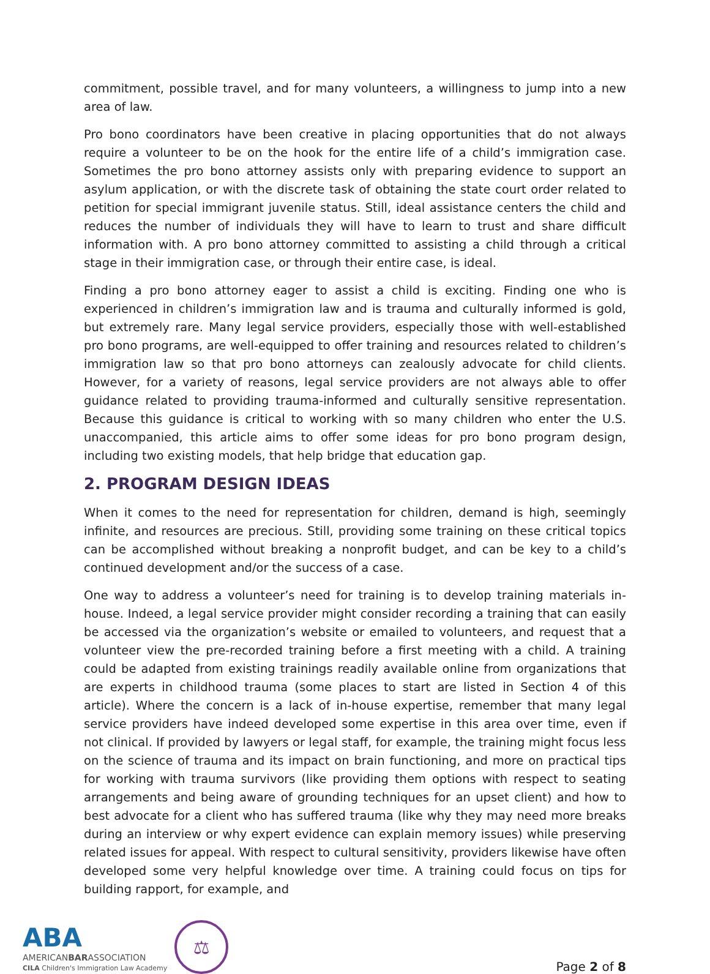commitment, possible travel, and for many volunteers, a willingness to jump into a new area of law.
Pro bono coordinators have been creative in placing opportunities that do not always require a volunteer to be on the hook for the entire life of a child’s immigration case. Sometimes the pro bono attorney assists only with preparing evidence to support an asylum application, or with the discrete task of obtaining the state court order related to petition for special immigrant juvenile status. Still, ideal assistance centers the child and reduces the number of individuals they will have to learn to trust and share difficult information with. A pro bono attorney committed to assisting a child through a critical stage in their immigration case, or through their entire case, is ideal.
Finding a pro bono attorney eager to assist a child is exciting. Finding one who is experienced in children’s immigration law and is trauma and culturally informed is gold, but extremely rare. Many legal service providers, especially those with well-established pro bono programs, are well-equipped to offer training and resources related to children’s immigration law so that pro bono attorneys can zealously advocate for child clients. However, for a variety of reasons, legal service providers are not always able to offer guidance related to providing trauma-informed and culturally sensitive representation. Because this guidance is critical to working with so many children who enter the U.S. unaccompanied, this article aims to offer some ideas for pro bono program design, including two existing models, that help bridge that education gap.
2. PROGRAM DESIGN IDEAS
When it comes to the need for representation for children, demand is high, seemingly infinite, and resources are precious. Still, providing some training on these critical topics can be accomplished without breaking a nonprofit budget, and can be key to a child’s continued development and/or the success of a case.
One way to address a volunteer’s need for training is to develop training materials in-house. Indeed, a legal service provider might consider recording a training that can easily be accessed via the organization’s website or emailed to volunteers, and request that a volunteer view the pre-recorded training before a first meeting with a child. A training could be adapted from existing trainings readily available online from organizations that are experts in childhood trauma (some places to start are listed in Section 4 of this article). Where the concern is a lack of in-house expertise, remember that many legal service providers have indeed developed some expertise in this area over time, even if not clinical. If provided by lawyers or legal staff, for example, the training might focus less on the science of trauma and its impact on brain functioning, and more on practical tips for working with trauma survivors (like providing them options with respect to seating arrangements and being aware of grounding techniques for an upset client) and how to best advocate for a client who has suffered trauma (like why they may need more breaks during an interview or why expert evidence can explain memory issues) while preserving related issues for appeal. With respect to cultural sensitivity, providers likewise have often developed some very helpful knowledge over time. A training could focus on tips for building rapport, for example, and
ABA
AMERICANBARASSOCIATION
CILA Children's Immigration Law Academy
⚖
Page 2 of 8